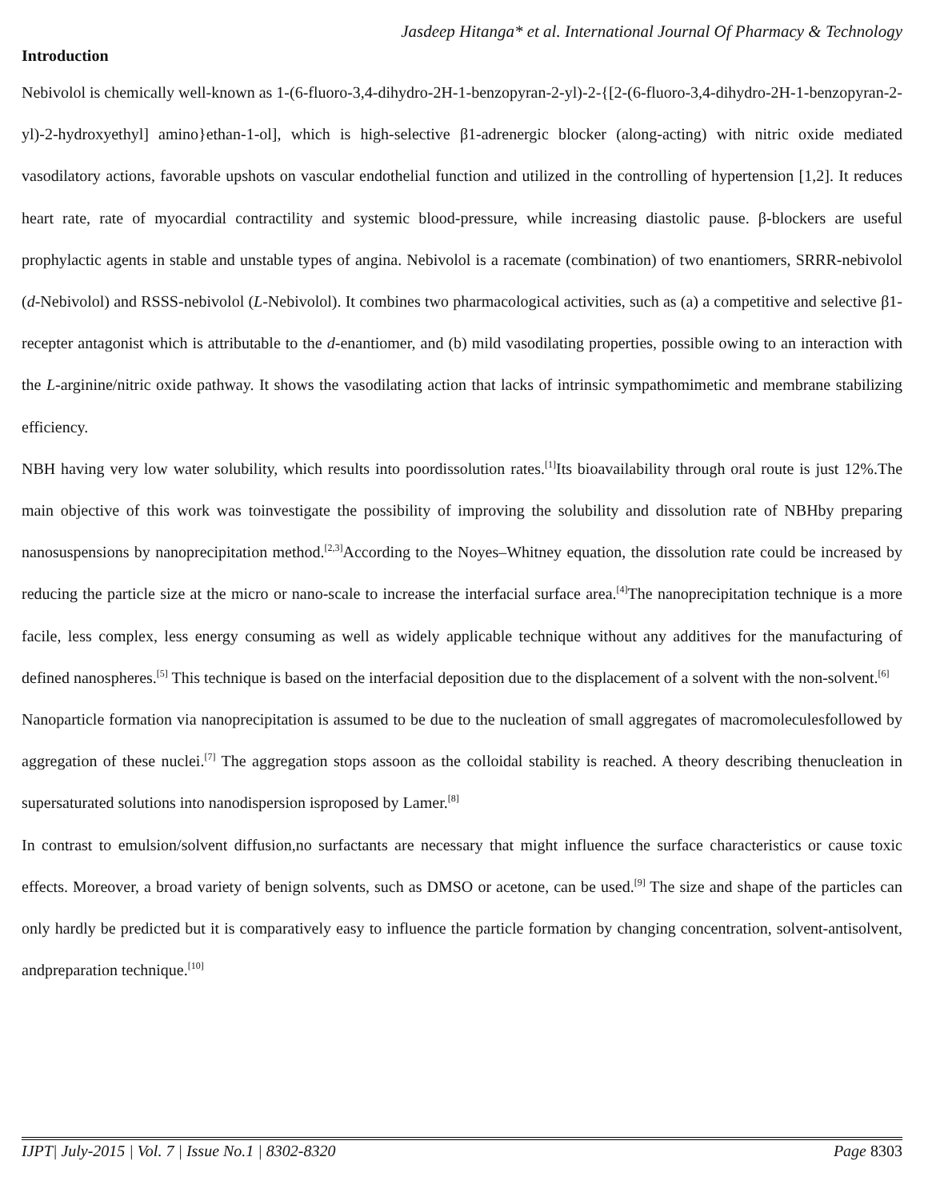Jasdeep Hitanga* et al. International Journal Of Pharmacy & Technology
Introduction
Nebivolol is chemically well-known as 1-(6-fluoro-3,4-dihydro-2H-1-benzopyran-2-yl)-2-{[2-(6-fluoro-3,4-dihydro-2H-1-benzopyran-2-yl)-2-hydroxyethyl] amino}ethan-1-ol], which is high-selective β1-adrenergic blocker (along-acting) with nitric oxide mediated vasodilatory actions, favorable upshots on vascular endothelial function and utilized in the controlling of hypertension [1,2]. It reduces heart rate, rate of myocardial contractility and systemic blood-pressure, while increasing diastolic pause. β-blockers are useful prophylactic agents in stable and unstable types of angina. Nebivolol is a racemate (combination) of two enantiomers, SRRR-nebivolol (d-Nebivolol) and RSSS-nebivolol (L-Nebivolol). It combines two pharmacological activities, such as (a) a competitive and selective β1-recepter antagonist which is attributable to the d-enantiomer, and (b) mild vasodilating properties, possible owing to an interaction with the L-arginine/nitric oxide pathway. It shows the vasodilating action that lacks of intrinsic sympathomimetic and membrane stabilizing efficiency.
NBH having very low water solubility, which results into poordissolution rates.<sup>[1]</sup>Its bioavailability through oral route is just 12%.The main objective of this work was toinvestigate the possibility of improving the solubility and dissolution rate of NBHby preparing nanosuspensions by nanoprecipitation method.<sup>[2,3]</sup>According to the Noyes–Whitney equation, the dissolution rate could be increased by reducing the particle size at the micro or nano-scale to increase the interfacial surface area.<sup>[4]</sup>The nanoprecipitation technique is a more facile, less complex, less energy consuming as well as widely applicable technique without any additives for the manufacturing of defined nanospheres.<sup>[5]</sup> This technique is based on the interfacial deposition due to the displacement of a solvent with the non-solvent.<sup>[6]</sup>
Nanoparticle formation via nanoprecipitation is assumed to be due to the nucleation of small aggregates of macromoleculesfollowed by aggregation of these nuclei.<sup>[7]</sup> The aggregation stops assoon as the colloidal stability is reached. A theory describing thenucleation in supersaturated solutions into nanodispersion isproposed by Lamer.<sup>[8]</sup>
In contrast to emulsion/solvent diffusion,no surfactants are necessary that might influence the surface characteristics or cause toxic effects. Moreover, a broad variety of benign solvents, such as DMSO or acetone, can be used.<sup>[9]</sup> The size and shape of the particles can only hardly be predicted but it is comparatively easy to influence the particle formation by changing concentration, solvent-antisolvent, andpreparation technique.<sup>[10]</sup>
IJPT| July-2015 | Vol. 7 | Issue No.1 | 8302-8320 Page 8303